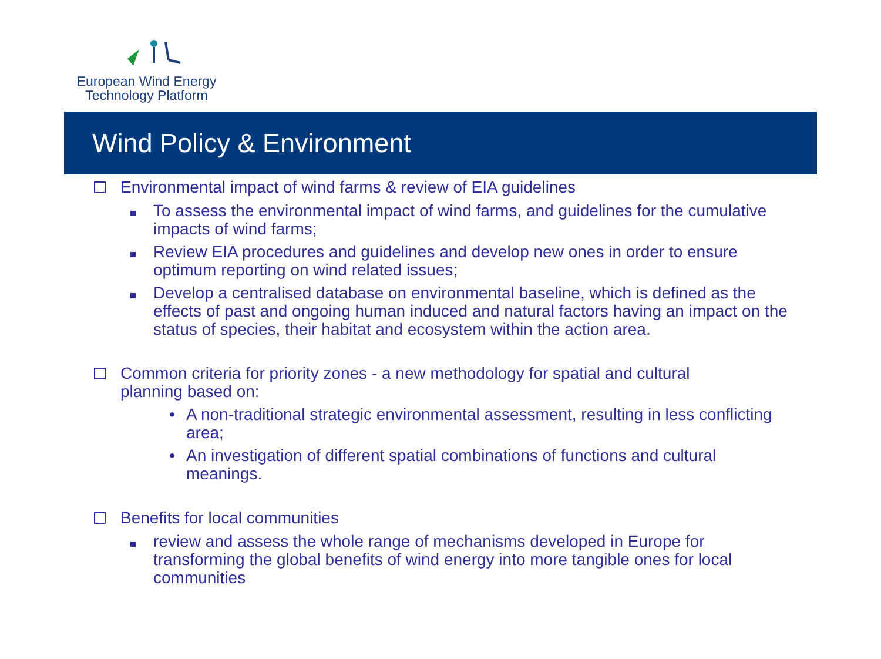European Wind Energy
Technology Platform
Wind Policy & Environment
Environmental impact of wind farms & review of EIA guidelines
To assess the environmental impact of wind farms, and guidelines for the cumulative impacts of wind farms;
Review EIA procedures and guidelines and develop new ones in order to ensure optimum reporting on wind related issues;
Develop a centralised database on environmental baseline, which is defined as the effects of past and ongoing human induced and natural factors having an impact on the status of species, their habitat and ecosystem within the action area.
Common criteria for priority zones - a new methodology for spatial and cultural planning based on:
• A non-traditional strategic environmental assessment, resulting in less conflicting area;
• An investigation of different spatial combinations of functions and cultural meanings.
Benefits for local communities
review and assess the whole range of mechanisms developed in Europe for transforming the global benefits of wind energy into more tangible ones for local communities